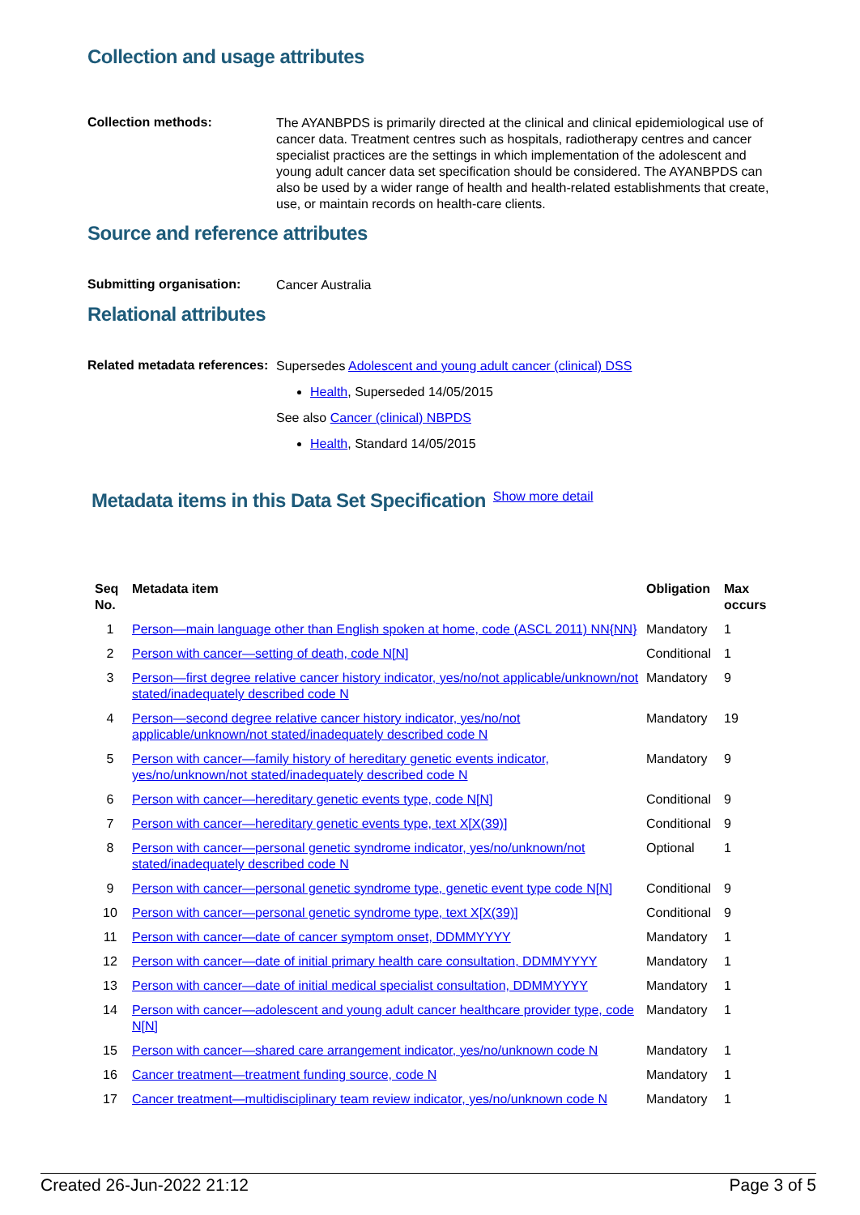Collection and usage attributes
Collection methods:
The AYANBPDS is primarily directed at the clinical and clinical epidemiological use of cancer data. Treatment centres such as hospitals, radiotherapy centres and cancer specialist practices are the settings in which implementation of the adolescent and young adult cancer data set specification should be considered. The AYANBPDS can also be used by a wider range of health and health-related establishments that create, use, or maintain records on health-care clients.
Source and reference attributes
Submitting organisation:
Cancer Australia
Relational attributes
Related metadata references:
Supersedes Adolescent and young adult cancer (clinical) DSS
Health, Superseded 14/05/2015
See also Cancer (clinical) NBPDS
Health, Standard 14/05/2015
Metadata items in this Data Set Specification
Show more detail
| Seq No. | Metadata item | Obligation | Max occurs |
| --- | --- | --- | --- |
| 1 | Person—main language other than English spoken at home, code (ASCL 2011) NN{NN} | Mandatory | 1 |
| 2 | Person with cancer—setting of death, code N[N] | Conditional | 1 |
| 3 | Person—first degree relative cancer history indicator, yes/no/not applicable/unknown/not stated/inadequately described code N | Mandatory | 9 |
| 4 | Person—second degree relative cancer history indicator, yes/no/not applicable/unknown/not stated/inadequately described code N | Mandatory | 19 |
| 5 | Person with cancer—family history of hereditary genetic events indicator, yes/no/unknown/not stated/inadequately described code N | Mandatory | 9 |
| 6 | Person with cancer—hereditary genetic events type, code N[N] | Conditional | 9 |
| 7 | Person with cancer—hereditary genetic events type, text X[X(39)] | Conditional | 9 |
| 8 | Person with cancer—personal genetic syndrome indicator, yes/no/unknown/not stated/inadequately described code N | Optional | 1 |
| 9 | Person with cancer—personal genetic syndrome type, genetic event type code N[N] | Conditional | 9 |
| 10 | Person with cancer—personal genetic syndrome type, text X[X(39)] | Conditional | 9 |
| 11 | Person with cancer—date of cancer symptom onset, DDMMYYYY | Mandatory | 1 |
| 12 | Person with cancer—date of initial primary health care consultation, DDMMYYYY | Mandatory | 1 |
| 13 | Person with cancer—date of initial medical specialist consultation, DDMMYYYY | Mandatory | 1 |
| 14 | Person with cancer—adolescent and young adult cancer healthcare provider type, code N[N] | Mandatory | 1 |
| 15 | Person with cancer—shared care arrangement indicator, yes/no/unknown code N | Mandatory | 1 |
| 16 | Cancer treatment—treatment funding source, code N | Mandatory | 1 |
| 17 | Cancer treatment—multidisciplinary team review indicator, yes/no/unknown code N | Mandatory | 1 |
Created 26-Jun-2022 21:12 Page 3 of 5